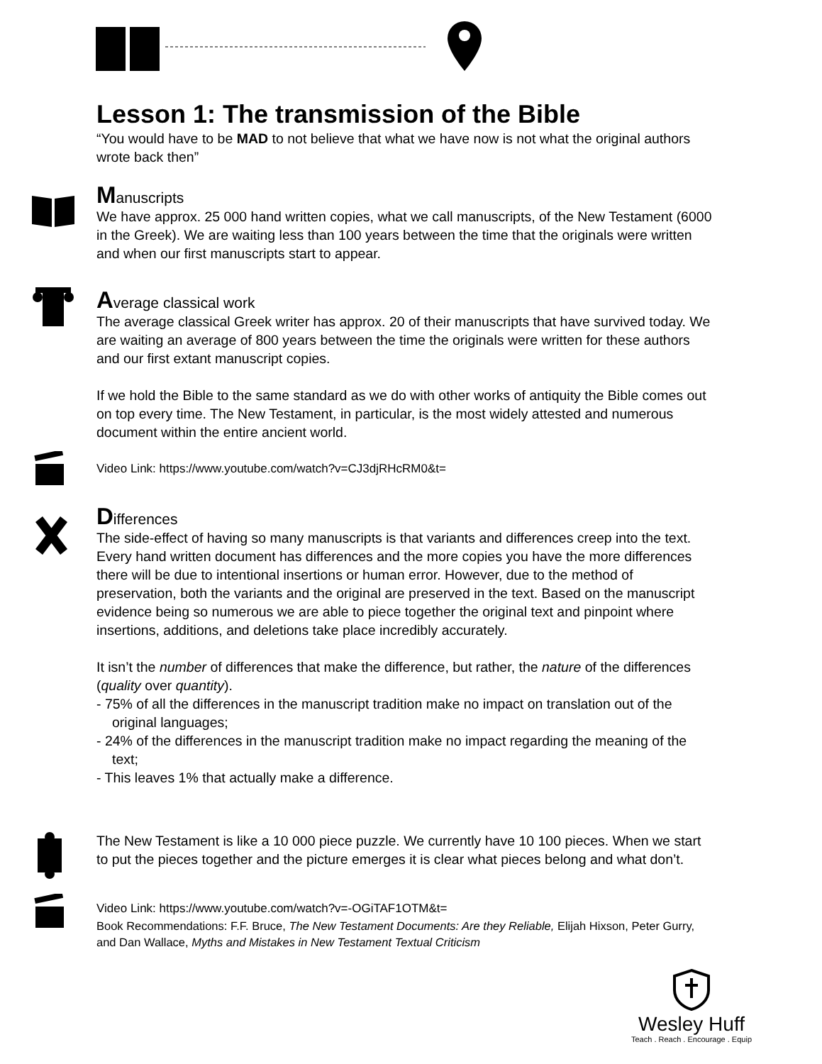Lesson 1: The transmission of the Bible
“You would have to be MAD to not believe that what we have now is not what the original authors wrote back then”
Manuscripts
We have approx. 25 000 hand written copies, what we call manuscripts, of the New Testament (6000 in the Greek). We are waiting less than 100 years between the time that the originals were written and when our first manuscripts start to appear.
Average classical work
The average classical Greek writer has approx. 20 of their manuscripts that have survived today. We are waiting an average of 800 years between the time the originals were written for these authors and our first extant manuscript copies.
If we hold the Bible to the same standard as we do with other works of antiquity the Bible comes out on top every time. The New Testament, in particular, is the most widely attested and numerous document within the entire ancient world.
Video Link: https://www.youtube.com/watch?v=CJ3djRHcRM0&t=
Differences
The side-effect of having so many manuscripts is that variants and differences creep into the text. Every hand written document has differences and the more copies you have the more differences there will be due to intentional insertions or human error. However, due to the method of preservation, both the variants and the original are preserved in the text. Based on the manuscript evidence being so numerous we are able to piece together the original text and pinpoint where insertions, additions, and deletions take place incredibly accurately.
It isn’t the number of differences that make the difference, but rather, the nature of the differences (quality over quantity).
- 75% of all the differences in the manuscript tradition make no impact on translation out of the original languages;
- 24% of the differences in the manuscript tradition make no impact regarding the meaning of the text;
- This leaves 1% that actually make a difference.
The New Testament is like a 10 000 piece puzzle. We currently have 10 100 pieces. When we start to put the pieces together and the picture emerges it is clear what pieces belong and what don’t.
Video Link: https://www.youtube.com/watch?v=-OGiTAF1OTM&t=
Book Recommendations: F.F. Bruce, The New Testament Documents: Are they Reliable, Elijah Hixson, Peter Gurry, and Dan Wallace, Myths and Mistakes in New Testament Textual Criticism
Wesley Huff
Teach . Reach . Encourage . Equip